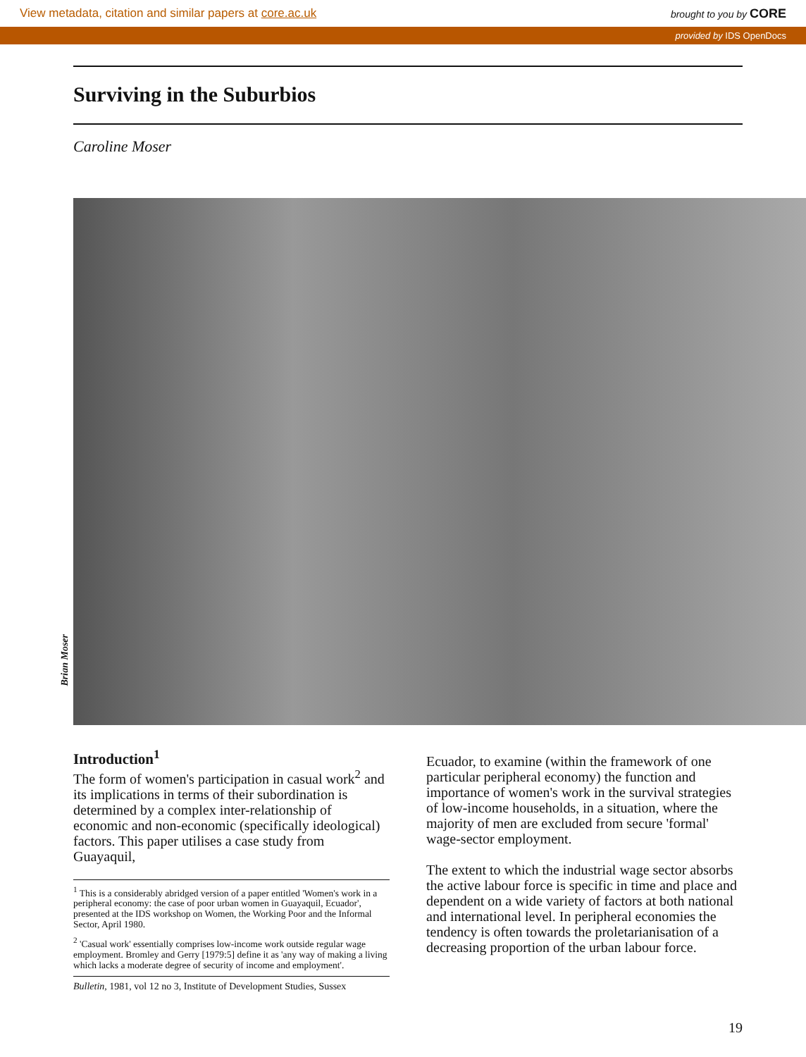View metadata, citation and similar papers at core.ac.uk brought to you by CORE
provided by IDS OpenDocs
Surviving in the Suburbios
Caroline Moser
Brian Moser
Introduction<sup>1</sup>
The form of women's participation in casual work<sup>2</sup> and its implications in terms of their subordination is determined by a complex inter-relationship of economic and non-economic (specifically ideological) factors. This paper utilises a case study from Guayaquil,
<sup>1</sup> This is a considerably abridged version of a paper entitled 'Women's work in a peripheral economy: the case of poor urban women in Guayaquil, Ecuador', presented at the IDS workshop on Women, the Working Poor and the Informal Sector, April 1980.
<sup>2</sup> 'Casual work' essentially comprises low-income work outside regular wage employment. Bromley and Gerry [1979:5] define it as 'any way of making a living which lacks a moderate degree of security of income and employment'.
Bulletin, 1981, vol 12 no 3, Institute of Development Studies, Sussex
Ecuador, to examine (within the framework of one particular peripheral economy) the function and importance of women's work in the survival strategies of low-income households, in a situation, where the majority of men are excluded from secure 'formal' wage-sector employment.
The extent to which the industrial wage sector absorbs the active labour force is specific in time and place and dependent on a wide variety of factors at both national and international level. In peripheral economies the tendency is often towards the proletarianisation of a decreasing proportion of the urban labour force.
19